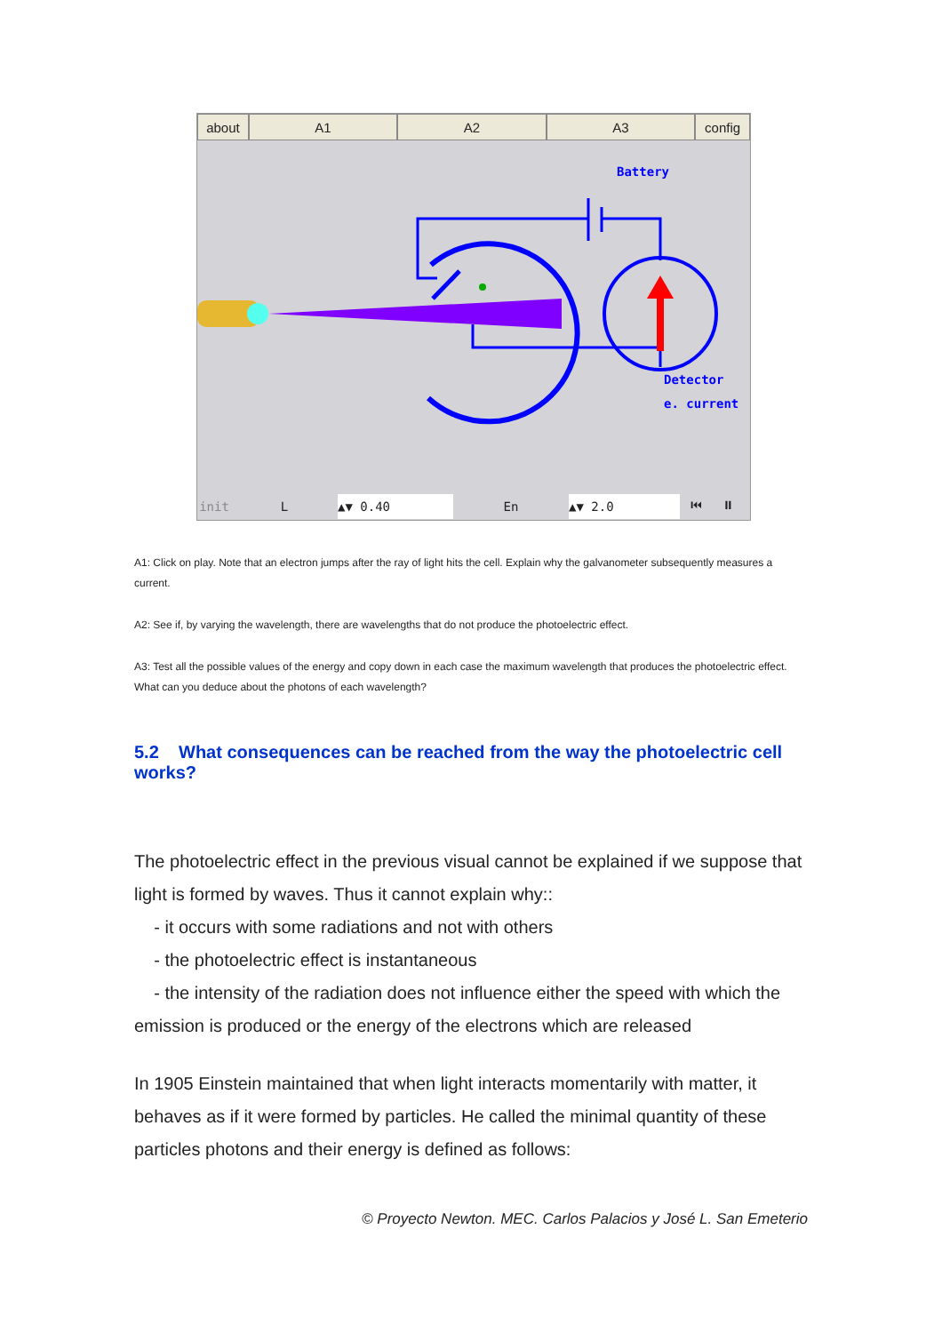about A1 A2 A3 config
Battery
Detector
e. current
init L ▲▼ 0.40 En ▲▼ 2.0 ⏮ ⏸
A1: Click on play. Note that an electron jumps after the ray of light hits the cell. Explain why the galvanometer subsequently measures a current.
A2: See if, by varying the wavelength, there are wavelengths that do not produce the photoelectric effect.
A3: Test all the possible values of the energy and copy down in each case the maximum wavelength that produces the photoelectric effect. What can you deduce about the photons of each wavelength?
5.2 What consequences can be reached from the way the photoelectric cell works?
The photoelectric effect in the previous visual cannot be explained if we suppose that light is formed by waves. Thus it cannot explain why::
- it occurs with some radiations and not with others
- the photoelectric effect is instantaneous
- the intensity of the radiation does not influence either the speed with which the emission is produced or the energy of the electrons which are released
In 1905 Einstein maintained that when light interacts momentarily with matter, it behaves as if it were formed by particles. He called the minimal quantity of these particles photons and their energy is defined as follows:
© Proyecto Newton. MEC. Carlos Palacios y José L. San Emeterio